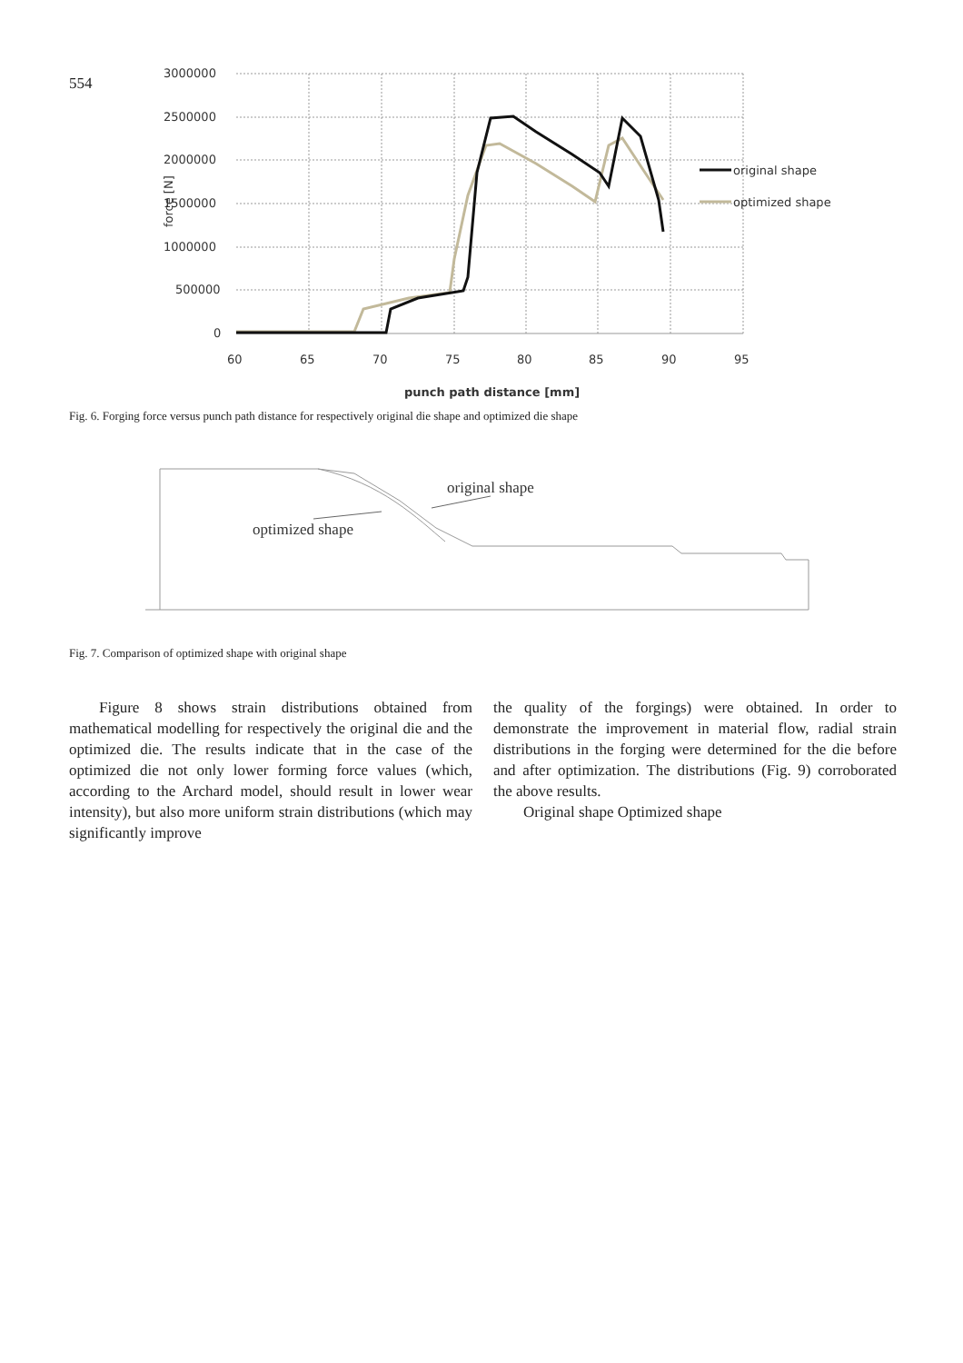554
3000000
2500000
2000000
1500000
1000000
500000
0
force [N]
60
65
70
75
80
85
90
95
punch path distance [mm]
original shape
optimized shape
Fig. 6. Forging force versus punch path distance for respectively original die shape and optimized die shape
original shape
optimized shape
Fig. 7. Comparison of optimized shape with original shape
Figure 8 shows strain distributions obtained from mathematical modelling for respectively the original die and the optimized die. The results indicate that in the case of the optimized die not only lower forming force values (which, according to the Archard model, should result in lower wear intensity), but also more uniform strain distributions (which may significantly improve
the quality of the forgings) were obtained. In order to demonstrate the improvement in material flow, radial strain distributions in the forging were determined for the die before and after optimization. The distributions (Fig. 9) corroborated the above results.
Original shape Optimized shape